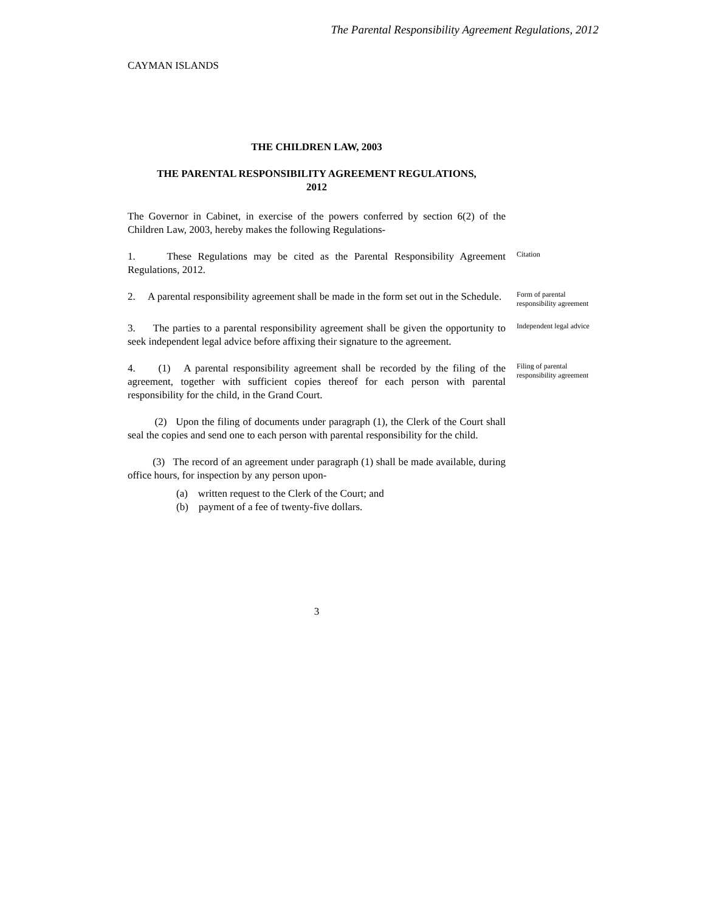The Parental Responsibility Agreement Regulations, 2012
CAYMAN ISLANDS
THE CHILDREN LAW, 2003
THE PARENTAL RESPONSIBILITY AGREEMENT REGULATIONS,
2012
The Governor in Cabinet, in exercise of the powers conferred by section 6(2) of the Children Law, 2003, hereby makes the following Regulations-
1. These Regulations may be cited as the Parental Responsibility Agreement Regulations, 2012.
Citation
2. A parental responsibility agreement shall be made in the form set out in the Schedule.
Form of parental responsibility agreement
3. The parties to a parental responsibility agreement shall be given the opportunity to seek independent legal advice before affixing their signature to the agreement.
Independent legal advice
4. (1) A parental responsibility agreement shall be recorded by the filing of the agreement, together with sufficient copies thereof for each person with parental responsibility for the child, in the Grand Court.
Filing of parental responsibility agreement
(2) Upon the filing of documents under paragraph (1), the Clerk of the Court shall seal the copies and send one to each person with parental responsibility for the child.
(3) The record of an agreement under paragraph (1) shall be made available, during office hours, for inspection by any person upon-
(a) written request to the Clerk of the Court; and
(b) payment of a fee of twenty-five dollars.
3